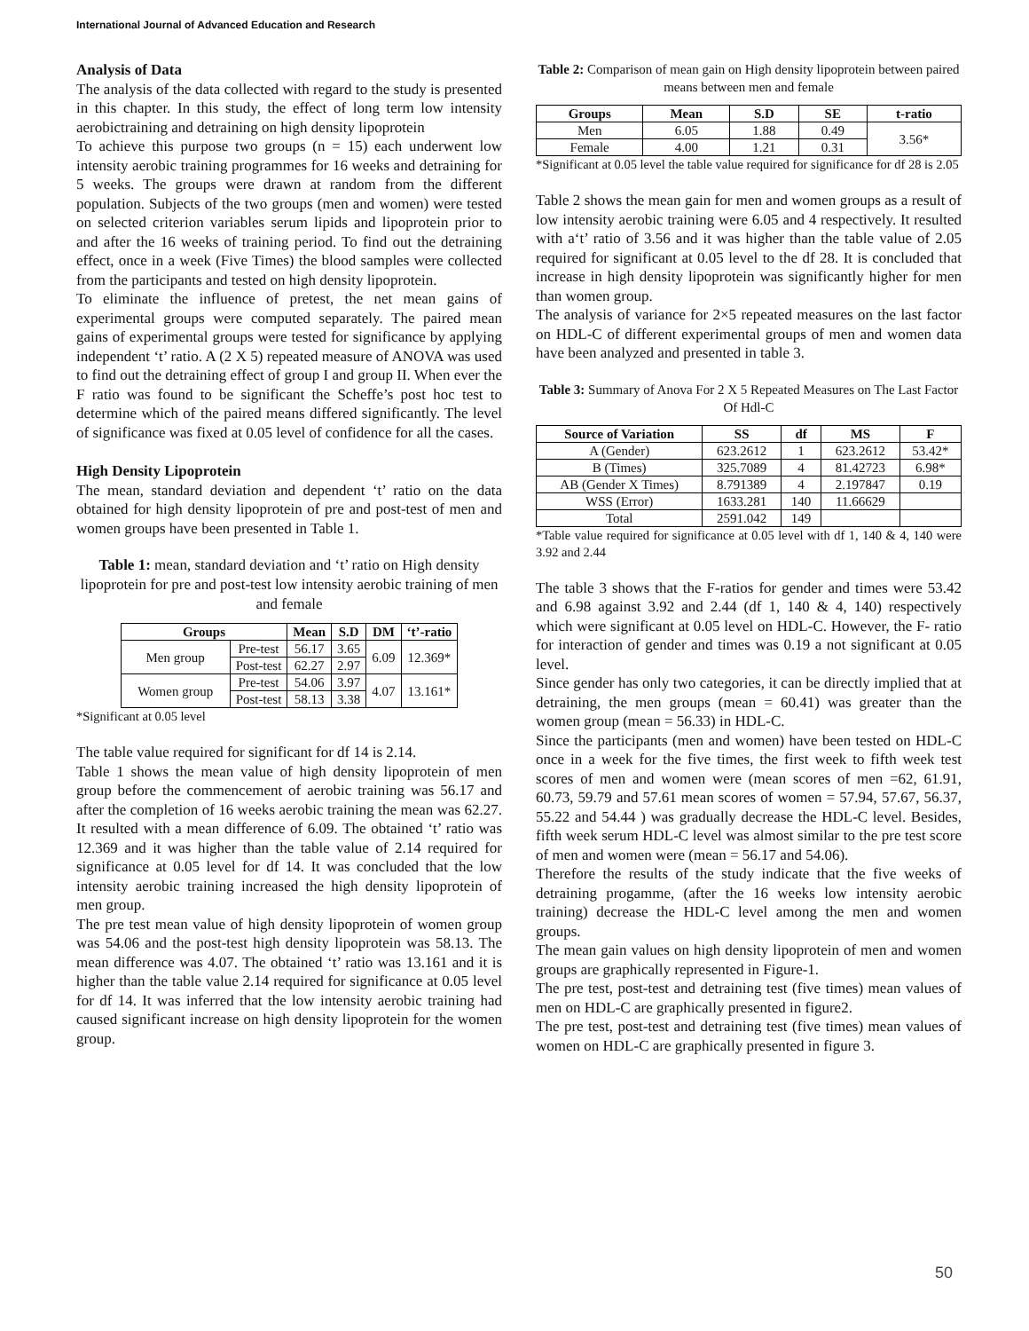International Journal of Advanced Education and Research
Analysis of Data
The analysis of the data collected with regard to the study is presented in this chapter. In this study, the effect of long term low intensity aerobictraining and detraining on high density lipoprotein
To achieve this purpose two groups (n = 15) each underwent low intensity aerobic training programmes for 16 weeks and detraining for 5 weeks. The groups were drawn at random from the different population. Subjects of the two groups (men and women) were tested on selected criterion variables serum lipids and lipoprotein prior to and after the 16 weeks of training period. To find out the detraining effect, once in a week (Five Times) the blood samples were collected from the participants and tested on high density lipoprotein.
To eliminate the influence of pretest, the net mean gains of experimental groups were computed separately. The paired mean gains of experimental groups were tested for significance by applying independent ‘t’ ratio. A (2 X 5) repeated measure of ANOVA was used to find out the detraining effect of group I and group II. When ever the F ratio was found to be significant the Scheffe’s post hoc test to determine which of the paired means differed significantly. The level of significance was fixed at 0.05 level of confidence for all the cases.
High Density Lipoprotein
The mean, standard deviation and dependent ‘t’ ratio on the data obtained for high density lipoprotein of pre and post-test of men and women groups have been presented in Table 1.
Table 1: mean, standard deviation and ‘t’ ratio on High density lipoprotein for pre and post-test low intensity aerobic training of men and female
| Groups | | Mean | S.D | DM | ‘t’-ratio |
| --- | --- | --- | --- | --- | --- |
| Men group | Pre-test | 56.17 | 3.65 | 6.09 | 12.369* |
| | Post-test | 62.27 | 2.97 | | |
| Women group | Pre-test | 54.06 | 3.97 | 4.07 | 13.161* |
| | Post-test | 58.13 | 3.38 | | |
*Significant at 0.05 level
The table value required for significant for df 14 is 2.14.
Table 1 shows the mean value of high density lipoprotein of men group before the commencement of aerobic training was 56.17 and after the completion of 16 weeks aerobic training the mean was 62.27. It resulted with a mean difference of 6.09. The obtained ‘t’ ratio was 12.369 and it was higher than the table value of 2.14 required for significance at 0.05 level for df 14. It was concluded that the low intensity aerobic training increased the high density lipoprotein of men group.
The pre test mean value of high density lipoprotein of women group was 54.06 and the post-test high density lipoprotein was 58.13. The mean difference was 4.07. The obtained ‘t’ ratio was 13.161 and it is higher than the table value 2.14 required for significance at 0.05 level for df 14. It was inferred that the low intensity aerobic training had caused significant increase on high density lipoprotein for the women group.
Table 2: Comparison of mean gain on High density lipoprotein between paired means between men and female
| Groups | Mean | S.D | SE | t-ratio |
| --- | --- | --- | --- | --- |
| Men | 6.05 | 1.88 | 0.49 | 3.56* |
| Female | 4.00 | 1.21 | 0.31 | |
*Significant at 0.05 level the table value required for significance for df 28 is 2.05
Table 2 shows the mean gain for men and women groups as a result of low intensity aerobic training were 6.05 and 4 respectively. It resulted with a‘t’ ratio of 3.56 and it was higher than the table value of 2.05 required for significant at 0.05 level to the df 28. It is concluded that increase in high density lipoprotein was significantly higher for men than women group.
The analysis of variance for 2×5 repeated measures on the last factor on HDL-C of different experimental groups of men and women data have been analyzed and presented in table 3.
Table 3: Summary of Anova For 2 X 5 Repeated Measures on The Last Factor Of Hdl-C
| Source of Variation | SS | df | MS | F |
| --- | --- | --- | --- | --- |
| A (Gender) | 623.2612 | 1 | 623.2612 | 53.42* |
| B (Times) | 325.7089 | 4 | 81.42723 | 6.98* |
| AB (Gender X Times) | 8.791389 | 4 | 2.197847 | 0.19 |
| WSS (Error) | 1633.281 | 140 | 11.66629 | |
| Total | 2591.042 | 149 | | |
*Table value required for significance at 0.05 level with df 1, 140 & 4, 140 were 3.92 and 2.44
The table 3 shows that the F-ratios for gender and times were 53.42 and 6.98 against 3.92 and 2.44 (df 1, 140 & 4, 140) respectively which were significant at 0.05 level on HDL-C. However, the F- ratio for interaction of gender and times was 0.19 a not significant at 0.05 level.
Since gender has only two categories, it can be directly implied that at detraining, the men groups (mean = 60.41) was greater than the women group (mean = 56.33) in HDL-C.
Since the participants (men and women) have been tested on HDL-C once in a week for the five times, the first week to fifth week test scores of men and women were (mean scores of men =62, 61.91, 60.73, 59.79 and 57.61 mean scores of women = 57.94, 57.67, 56.37, 55.22 and 54.44 ) was gradually decrease the HDL-C level. Besides, fifth week serum HDL-C level was almost similar to the pre test score of men and women were (mean = 56.17 and 54.06).
Therefore the results of the study indicate that the five weeks of detraining progamme, (after the 16 weeks low intensity aerobic training) decrease the HDL-C level among the men and women groups.
The mean gain values on high density lipoprotein of men and women groups are graphically represented in Figure-1.
The pre test, post-test and detraining test (five times) mean values of men on HDL-C are graphically presented in figure2.
The pre test, post-test and detraining test (five times) mean values of women on HDL-C are graphically presented in figure 3.
50